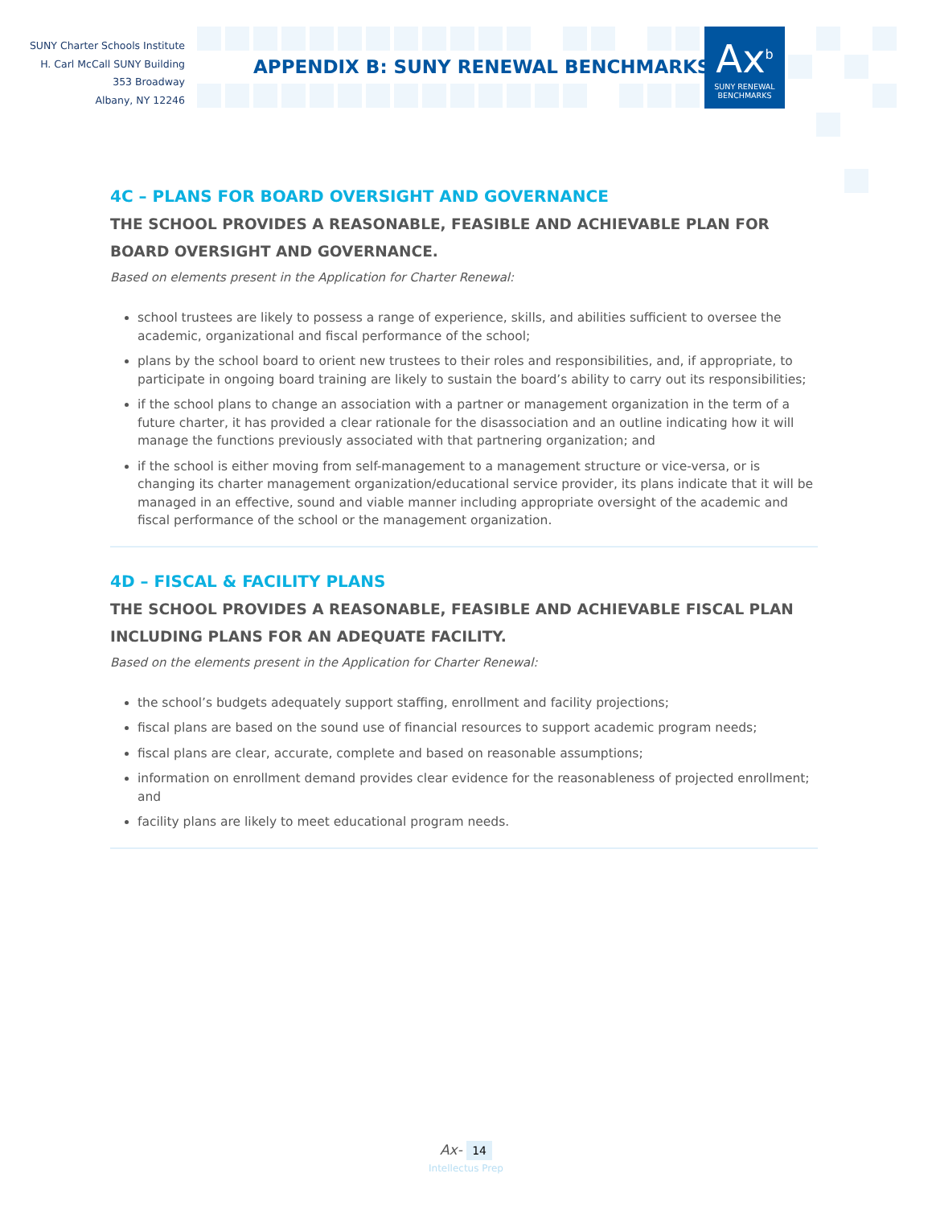SUNY Charter Schools Institute
H. Carl McCall SUNY Building
353 Broadway
Albany, NY 12246
APPENDIX B: SUNY RENEWAL BENCHMARKS
Ax<sup>b</sup>
SUNY RENEWAL
BENCHMARKS
4C – PLANS FOR BOARD OVERSIGHT AND GOVERNANCE
THE SCHOOL PROVIDES A REASONABLE, FEASIBLE AND ACHIEVABLE PLAN FOR BOARD OVERSIGHT AND GOVERNANCE.
Based on elements present in the Application for Charter Renewal:
school trustees are likely to possess a range of experience, skills, and abilities sufficient to oversee the academic, organizational and fiscal performance of the school;
plans by the school board to orient new trustees to their roles and responsibilities, and, if appropriate, to participate in ongoing board training are likely to sustain the board’s ability to carry out its responsibilities;
if the school plans to change an association with a partner or management organization in the term of a future charter, it has provided a clear rationale for the disassociation and an outline indicating how it will manage the functions previously associated with that partnering organization; and
if the school is either moving from self-management to a management structure or vice-versa, or is changing its charter management organization/educational service provider, its plans indicate that it will be managed in an effective, sound and viable manner including appropriate oversight of the academic and fiscal performance of the school or the management organization.
4D – FISCAL & FACILITY PLANS
THE SCHOOL PROVIDES A REASONABLE, FEASIBLE AND ACHIEVABLE FISCAL PLAN INCLUDING PLANS FOR AN ADEQUATE FACILITY.
Based on the elements present in the Application for Charter Renewal:
the school’s budgets adequately support staffing, enrollment and facility projections;
fiscal plans are based on the sound use of financial resources to support academic program needs;
fiscal plans are clear, accurate, complete and based on reasonable assumptions;
information on enrollment demand provides clear evidence for the reasonableness of projected enrollment; and
facility plans are likely to meet educational program needs.
Ax- 14
Intellectus Prep